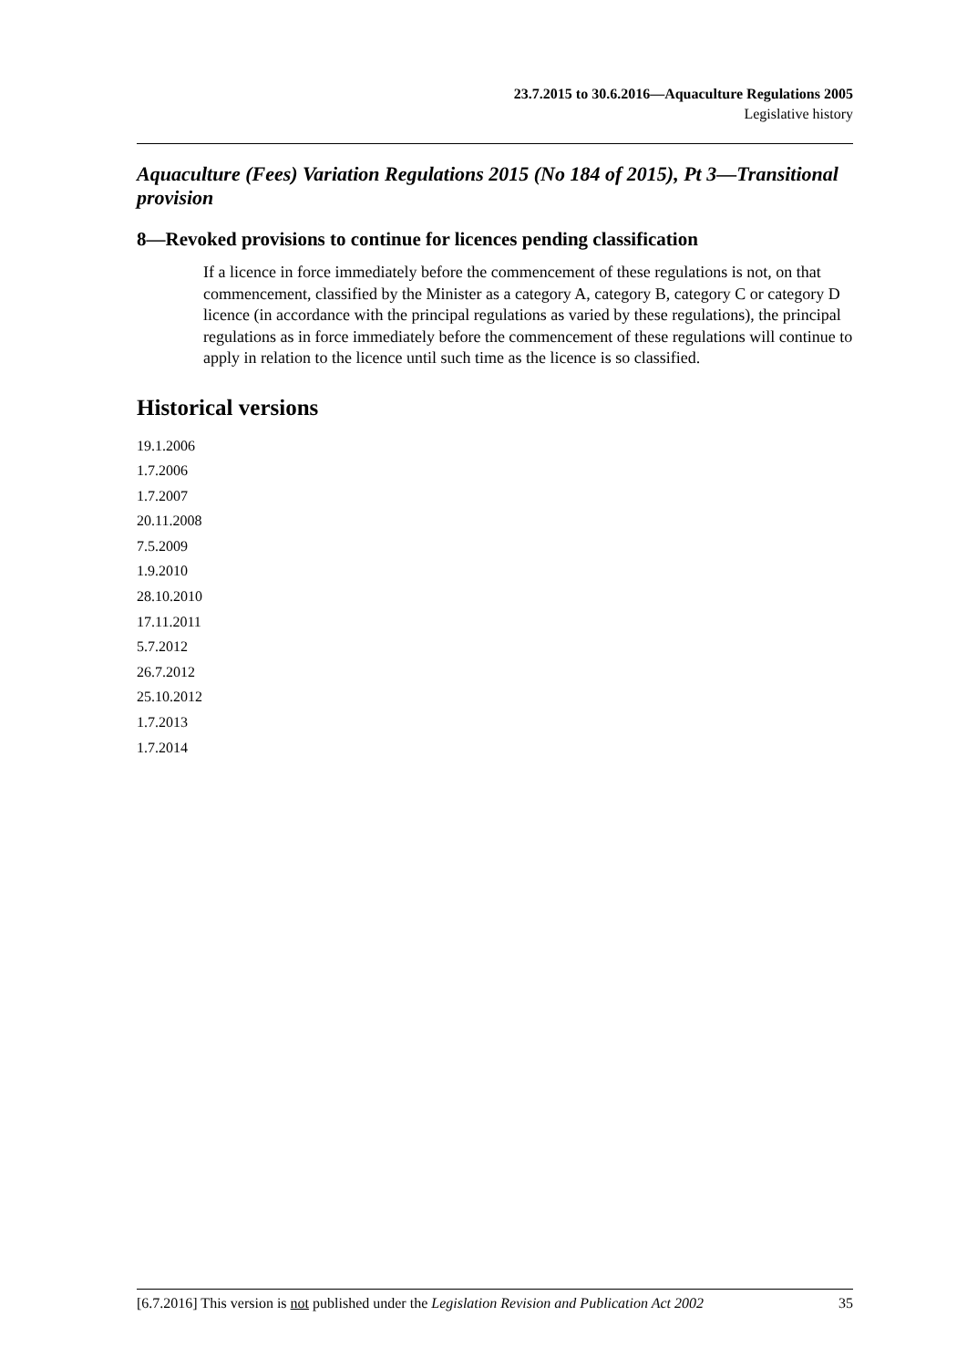23.7.2015 to 30.6.2016—Aquaculture Regulations 2005
Legislative history
Aquaculture (Fees) Variation Regulations 2015 (No 184 of 2015), Pt 3—Transitional provision
8—Revoked provisions to continue for licences pending classification
If a licence in force immediately before the commencement of these regulations is not, on that commencement, classified by the Minister as a category A, category B, category C or category D licence (in accordance with the principal regulations as varied by these regulations), the principal regulations as in force immediately before the commencement of these regulations will continue to apply in relation to the licence until such time as the licence is so classified.
Historical versions
19.1.2006
1.7.2006
1.7.2007
20.11.2008
7.5.2009
1.9.2010
28.10.2010
17.11.2011
5.7.2012
26.7.2012
25.10.2012
1.7.2013
1.7.2014
[6.7.2016] This version is not published under the Legislation Revision and Publication Act 2002 35